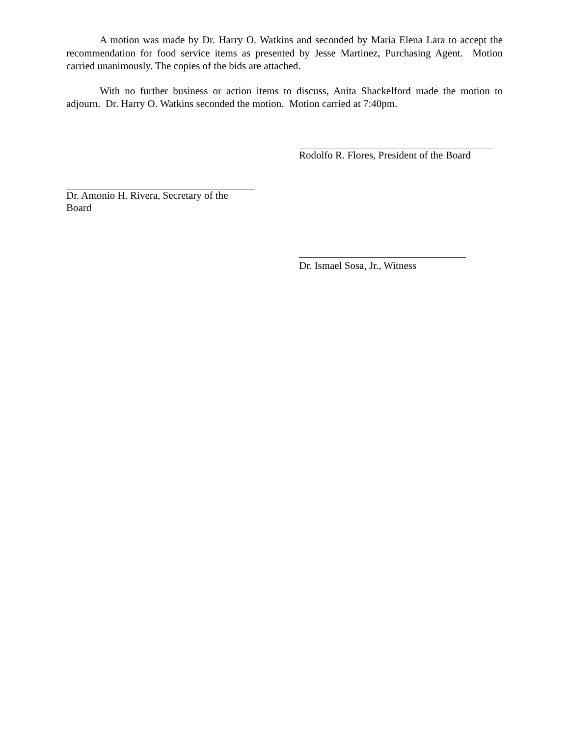A motion was made by Dr. Harry O. Watkins and seconded by Maria Elena Lara to accept the recommendation for food service items as presented by Jesse Martinez, Purchasing Agent. Motion carried unanimously. The copies of the bids are attached.
With no further business or action items to discuss, Anita Shackelford made the motion to adjourn. Dr. Harry O. Watkins seconded the motion. Motion carried at 7:40pm.
Rodolfo R. Flores, President of the Board
Dr. Antonio H. Rivera, Secretary of the Board
Dr. Ismael Sosa, Jr., Witness